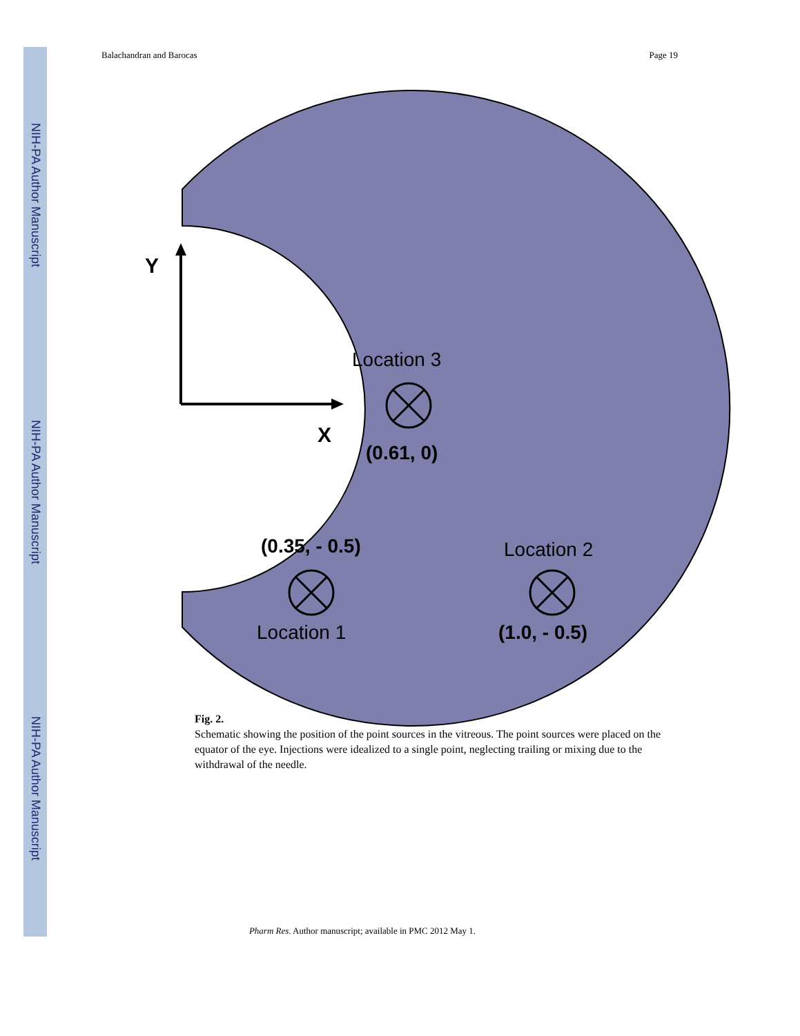NIH-PA Author Manuscript
NIH-PA Author Manuscript
NIH-PA Author Manuscript
Balachandran and Barocas Page 19
Y
X
Location 3
(0.61, 0)
(0.35, - 0.5)
Location 1
Location 2
(1.0, - 0.5)
Fig. 2.
Schematic showing the position of the point sources in the vitreous. The point sources were placed on the equator of the eye. Injections were idealized to a single point, neglecting trailing or mixing due to the withdrawal of the needle.
Pharm Res. Author manuscript; available in PMC 2012 May 1.